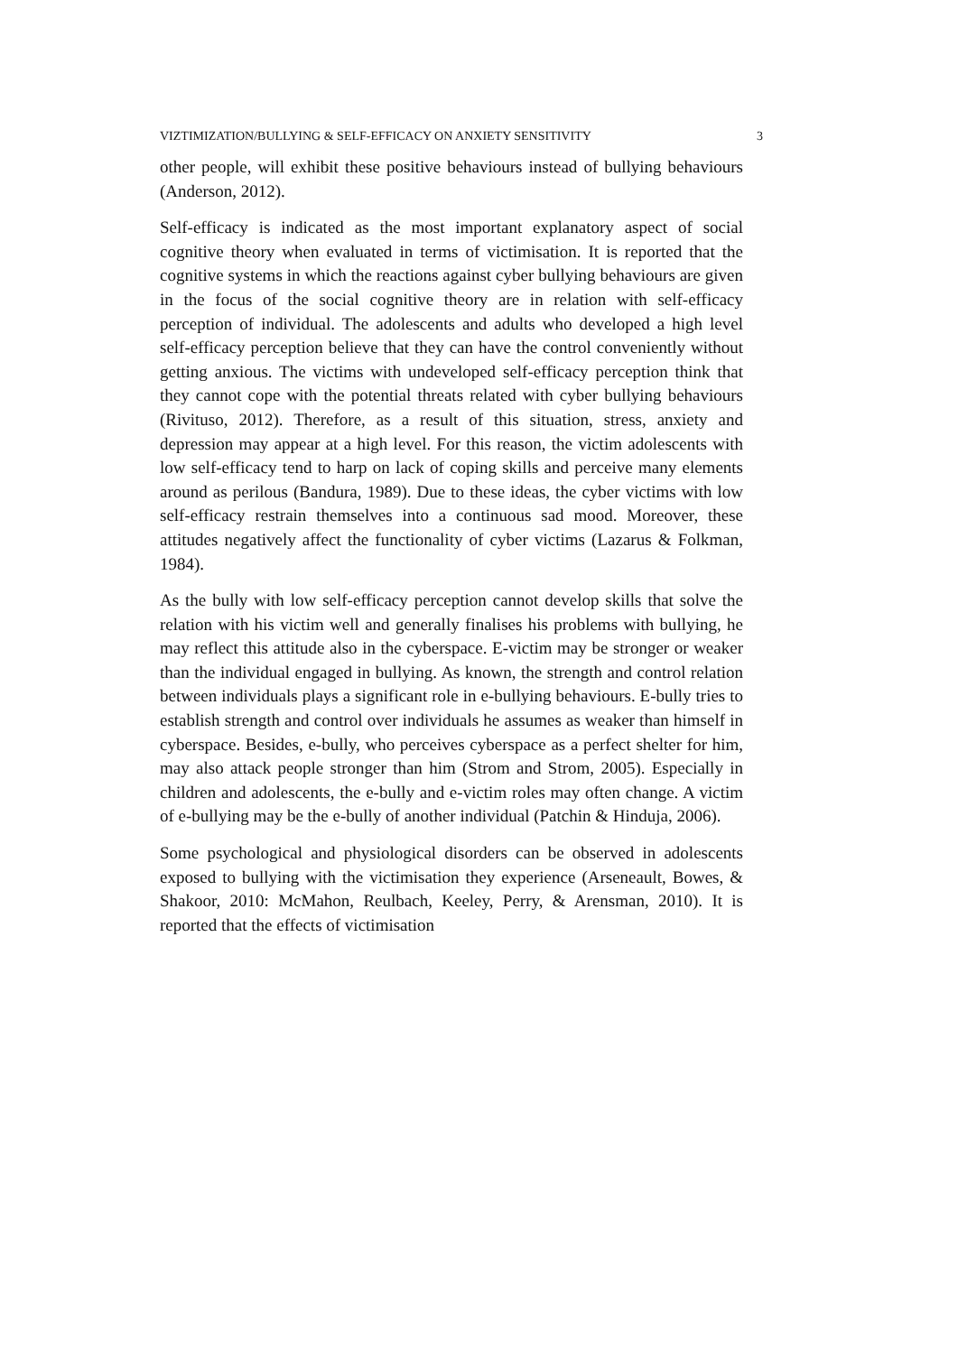VIZTIMIZATION/BULLYING & SELF-EFFICACY ON ANXIETY SENSITIVITY 3
other people, will exhibit these positive behaviours instead of bullying behaviours (Anderson, 2012).
Self-efficacy is indicated as the most important explanatory aspect of social cognitive theory when evaluated in terms of victimisation. It is reported that the cognitive systems in which the reactions against cyber bullying behaviours are given in the focus of the social cognitive theory are in relation with self-efficacy perception of individual. The adolescents and adults who developed a high level self-efficacy perception believe that they can have the control conveniently without getting anxious. The victims with undeveloped self-efficacy perception think that they cannot cope with the potential threats related with cyber bullying behaviours (Rivituso, 2012). Therefore, as a result of this situation, stress, anxiety and depression may appear at a high level. For this reason, the victim adolescents with low self-efficacy tend to harp on lack of coping skills and perceive many elements around as perilous (Bandura, 1989). Due to these ideas, the cyber victims with low self-efficacy restrain themselves into a continuous sad mood. Moreover, these attitudes negatively affect the functionality of cyber victims (Lazarus & Folkman, 1984).
As the bully with low self-efficacy perception cannot develop skills that solve the relation with his victim well and generally finalises his problems with bullying, he may reflect this attitude also in the cyberspace. E-victim may be stronger or weaker than the individual engaged in bullying. As known, the strength and control relation between individuals plays a significant role in e-bullying behaviours. E-bully tries to establish strength and control over individuals he assumes as weaker than himself in cyberspace. Besides, e-bully, who perceives cyberspace as a perfect shelter for him, may also attack people stronger than him (Strom and Strom, 2005). Especially in children and adolescents, the e-bully and e-victim roles may often change. A victim of e-bullying may be the e-bully of another individual (Patchin & Hinduja, 2006).
Some psychological and physiological disorders can be observed in adolescents exposed to bullying with the victimisation they experience (Arseneault, Bowes, & Shakoor, 2010: McMahon, Reulbach, Keeley, Perry, & Arensman, 2010). It is reported that the effects of victimisation